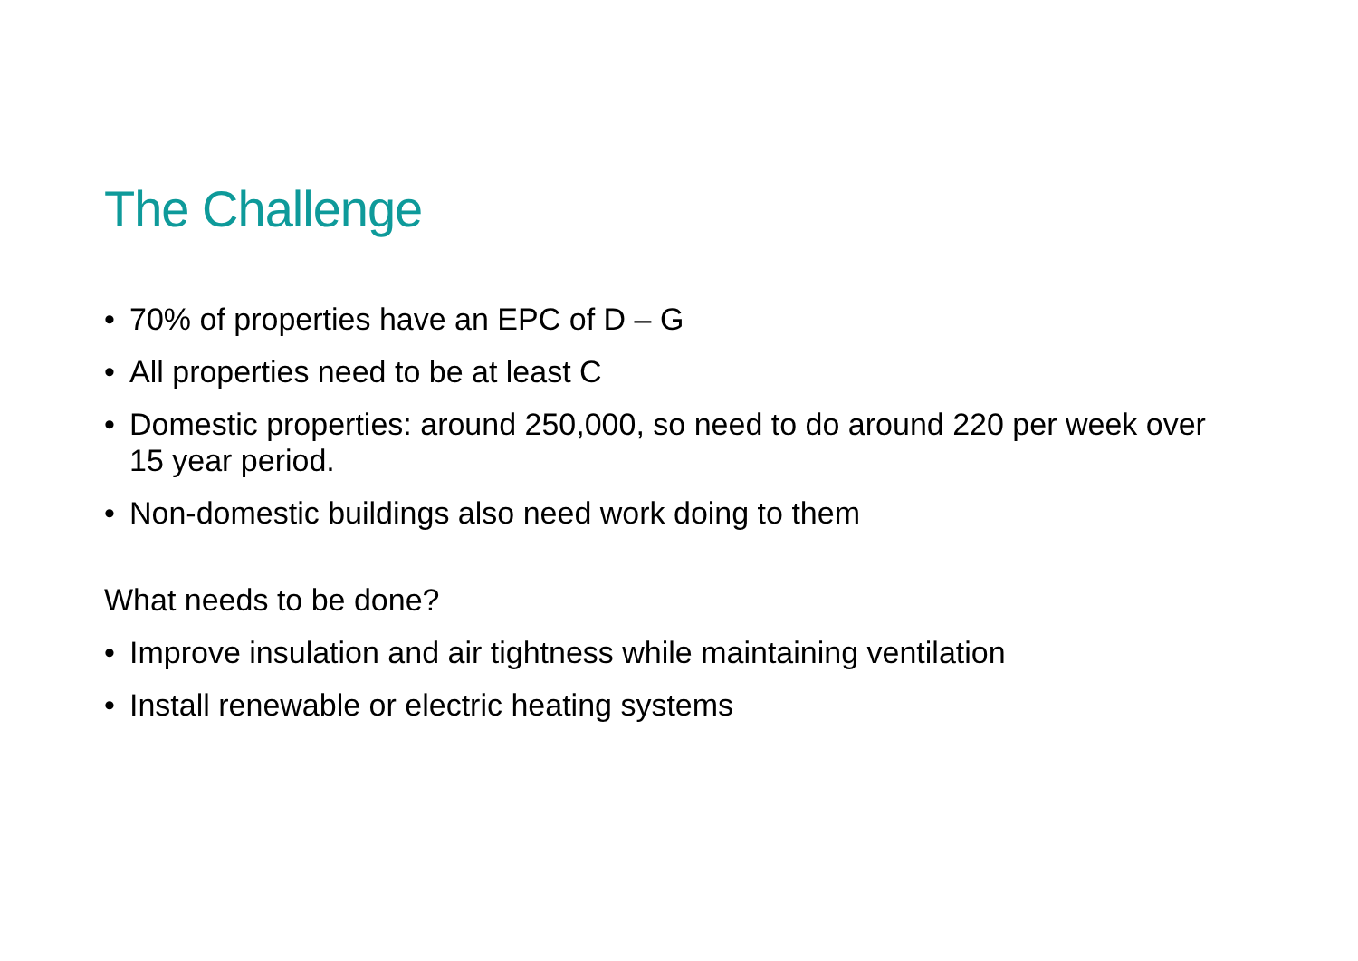The Challenge
• 70% of properties have an EPC of D – G
• All properties need to be at least C
• Domestic properties: around 250,000, so need to do around 220 per week over 15 year period.
• Non-domestic buildings also need work doing to them
What needs to be done?
• Improve insulation and air tightness while maintaining ventilation
• Install renewable or electric heating systems